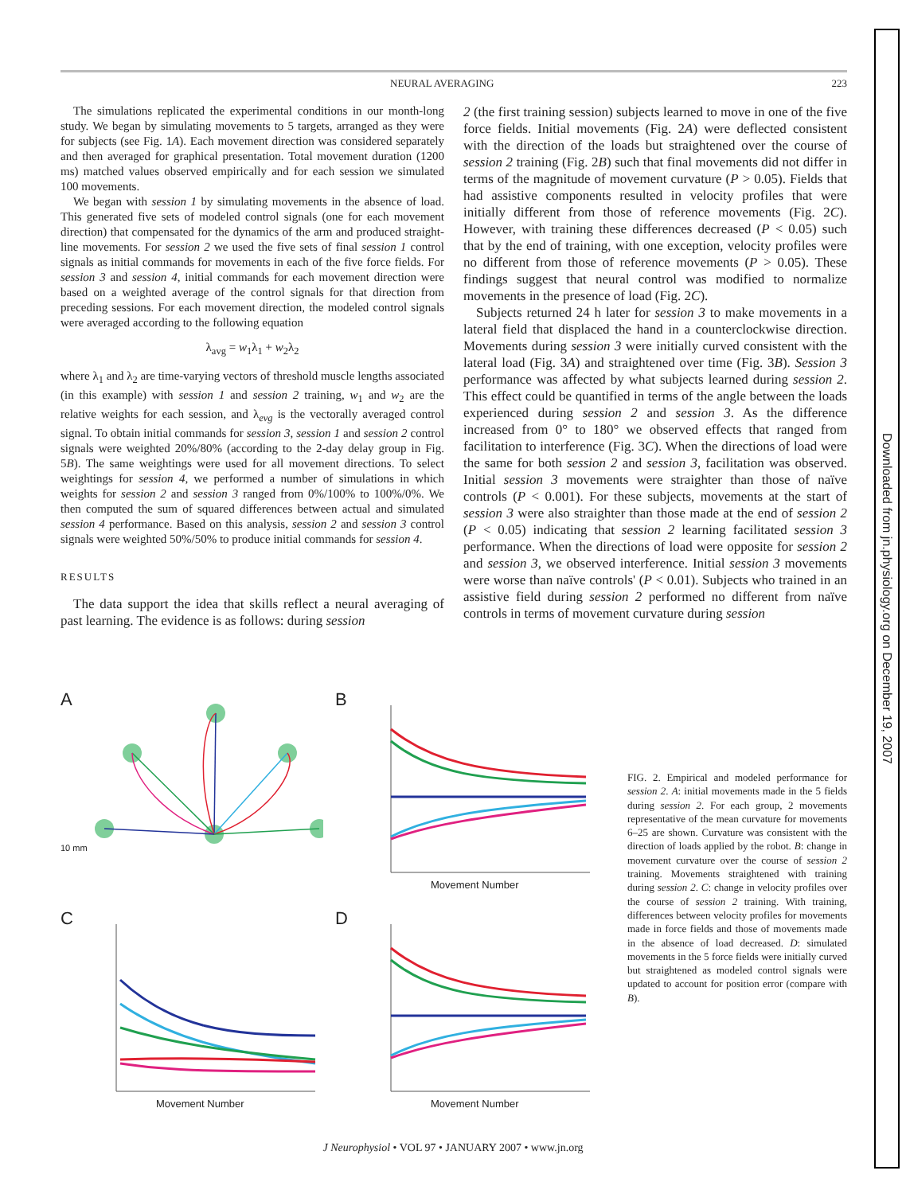NEURAL AVERAGING 223
The simulations replicated the experimental conditions in our month-long study. We began by simulating movements to 5 targets, arranged as they were for subjects (see Fig. 1A). Each movement direction was considered separately and then averaged for graphical presentation. Total movement duration (1200 ms) matched values observed empirically and for each session we simulated 100 movements.
We began with session 1 by simulating movements in the absence of load. This generated five sets of modeled control signals (one for each movement direction) that compensated for the dynamics of the arm and produced straight-line movements. For session 2 we used the five sets of final session 1 control signals as initial commands for movements in each of the five force fields. For session 3 and session 4, initial commands for each movement direction were based on a weighted average of the control signals for that direction from preceding sessions. For each movement direction, the modeled control signals were averaged according to the following equation
λ<sub>avg</sub> = w<sub>1</sub>λ<sub>1</sub> + w<sub>2</sub>λ<sub>2</sub>
where λ<sub>1</sub> and λ<sub>2</sub> are time-varying vectors of threshold muscle lengths associated (in this example) with session 1 and session 2 training, w<sub>1</sub> and w<sub>2</sub> are the relative weights for each session, and λ<sub>evg</sub> is the vectorally averaged control signal. To obtain initial commands for session 3, session 1 and session 2 control signals were weighted 20%/80% (according to the 2-day delay group in Fig. 5B). The same weightings were used for all movement directions. To select weightings for session 4, we performed a number of simulations in which weights for session 2 and session 3 ranged from 0%/100% to 100%/0%. We then computed the sum of squared differences between actual and simulated session 4 performance. Based on this analysis, session 2 and session 3 control signals were weighted 50%/50% to produce initial commands for session 4.
RESULTS
The data support the idea that skills reflect a neural averaging of past learning. The evidence is as follows: during session
2 (the first training session) subjects learned to move in one of the five force fields. Initial movements (Fig. 2A) were deflected consistent with the direction of the loads but straightened over the course of session 2 training (Fig. 2B) such that final movements did not differ in terms of the magnitude of movement curvature (P > 0.05). Fields that had assistive components resulted in velocity profiles that were initially different from those of reference movements (Fig. 2C). However, with training these differences decreased (P < 0.05) such that by the end of training, with one exception, velocity profiles were no different from those of reference movements (P > 0.05). These findings suggest that neural control was modified to normalize movements in the presence of load (Fig. 2C).
Subjects returned 24 h later for session 3 to make movements in a lateral field that displaced the hand in a counterclockwise direction. Movements during session 3 were initially curved consistent with the lateral load (Fig. 3A) and straightened over time (Fig. 3B). Session 3 performance was affected by what subjects learned during session 2. This effect could be quantified in terms of the angle between the loads experienced during session 2 and session 3. As the difference increased from 0° to 180° we observed effects that ranged from facilitation to interference (Fig. 3C). When the directions of load were the same for both session 2 and session 3, facilitation was observed. Initial session 3 movements were straighter than those of naïve controls (P < 0.001). For these subjects, movements at the start of session 3 were also straighter than those made at the end of session 2 (P < 0.05) indicating that session 2 learning facilitated session 3 performance. When the directions of load were opposite for session 2 and session 3, we observed interference. Initial session 3 movements were worse than naïve controls' (P < 0.01). Subjects who trained in an assistive field during session 2 performed no different from naïve controls in terms of movement curvature during session
A
10 mm
B
Movement Number
C
Movement Number
D
Movement Number
FIG. 2. Empirical and modeled performance for session 2. A: initial movements made in the 5 fields during session 2. For each group, 2 movements representative of the mean curvature for movements 6–25 are shown. Curvature was consistent with the direction of loads applied by the robot. B: change in movement curvature over the course of session 2 training. Movements straightened with training during session 2. C: change in velocity profiles over the course of session 2 training. With training, differences between velocity profiles for movements made in force fields and those of movements made in the absence of load decreased. D: simulated movements in the 5 force fields were initially curved but straightened as modeled control signals were updated to account for position error (compare with B).
Downloaded from jn.physiology.org on December 19, 2007
J Neurophysiol • VOL 97 • JANUARY 2007 • www.jn.org